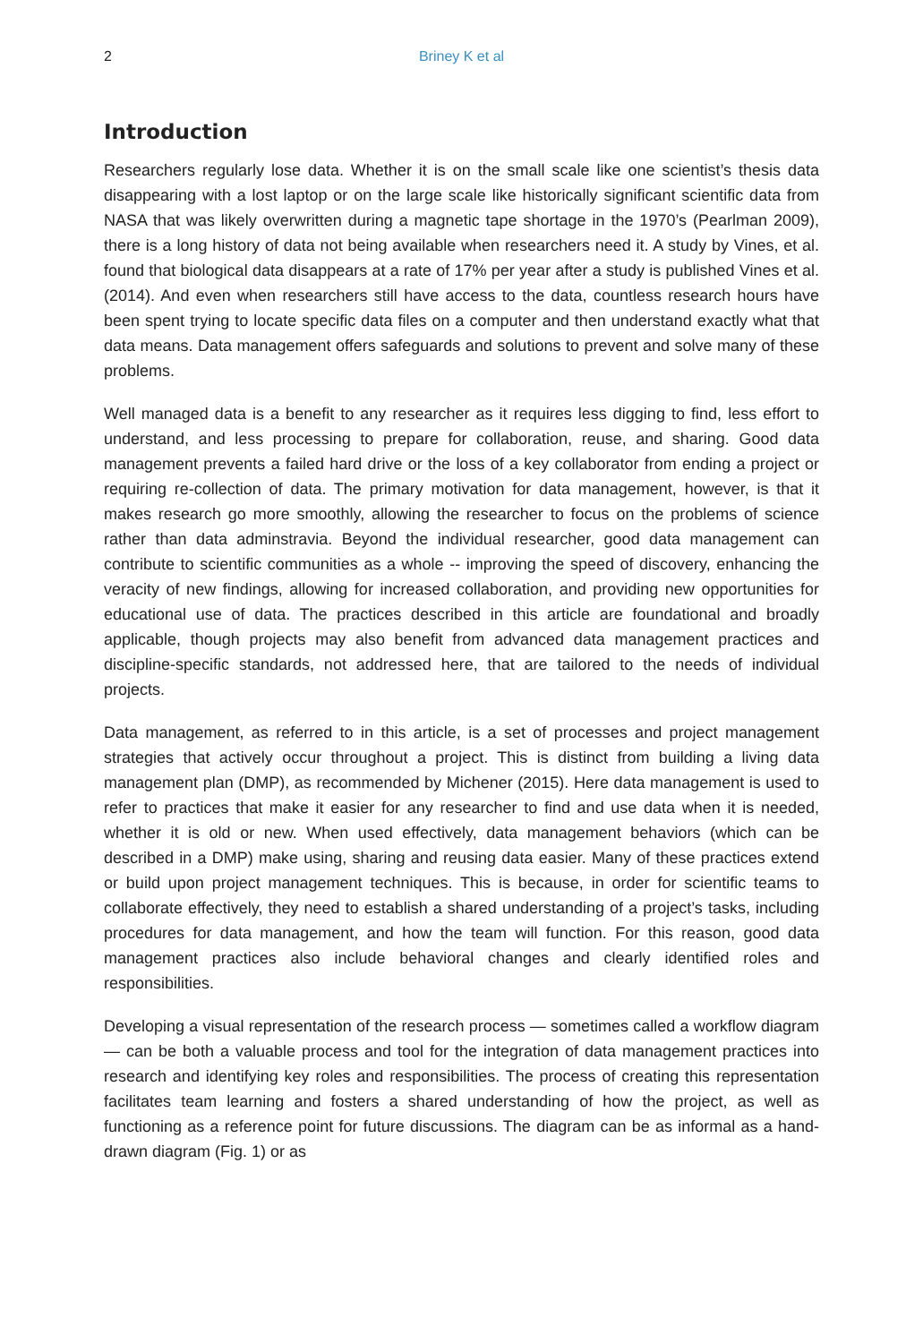2
Briney K et al
Introduction
Researchers regularly lose data. Whether it is on the small scale like one scientist’s thesis data disappearing with a lost laptop or on the large scale like historically significant scientific data from NASA that was likely overwritten during a magnetic tape shortage in the 1970’s (Pearlman 2009), there is a long history of data not being available when researchers need it. A study by Vines, et al. found that biological data disappears at a rate of 17% per year after a study is published Vines et al. (2014). And even when researchers still have access to the data, countless research hours have been spent trying to locate specific data files on a computer and then understand exactly what that data means. Data management offers safeguards and solutions to prevent and solve many of these problems.
Well managed data is a benefit to any researcher as it requires less digging to find, less effort to understand, and less processing to prepare for collaboration, reuse, and sharing. Good data management prevents a failed hard drive or the loss of a key collaborator from ending a project or requiring re-collection of data. The primary motivation for data management, however, is that it makes research go more smoothly, allowing the researcher to focus on the problems of science rather than data adminstravia. Beyond the individual researcher, good data management can contribute to scientific communities as a whole -- improving the speed of discovery, enhancing the veracity of new findings, allowing for increased collaboration, and providing new opportunities for educational use of data. The practices described in this article are foundational and broadly applicable, though projects may also benefit from advanced data management practices and discipline-specific standards, not addressed here, that are tailored to the needs of individual projects.
Data management, as referred to in this article, is a set of processes and project management strategies that actively occur throughout a project. This is distinct from building a living data management plan (DMP), as recommended by Michener (2015). Here data management is used to refer to practices that make it easier for any researcher to find and use data when it is needed, whether it is old or new. When used effectively, data management behaviors (which can be described in a DMP) make using, sharing and reusing data easier. Many of these practices extend or build upon project management techniques. This is because, in order for scientific teams to collaborate effectively, they need to establish a shared understanding of a project’s tasks, including procedures for data management, and how the team will function. For this reason, good data management practices also include behavioral changes and clearly identified roles and responsibilities.
Developing a visual representation of the research process — sometimes called a workflow diagram — can be both a valuable process and tool for the integration of data management practices into research and identifying key roles and responsibilities. The process of creating this representation facilitates team learning and fosters a shared understanding of how the project, as well as functioning as a reference point for future discussions. The diagram can be as informal as a hand-drawn diagram (Fig. 1) or as